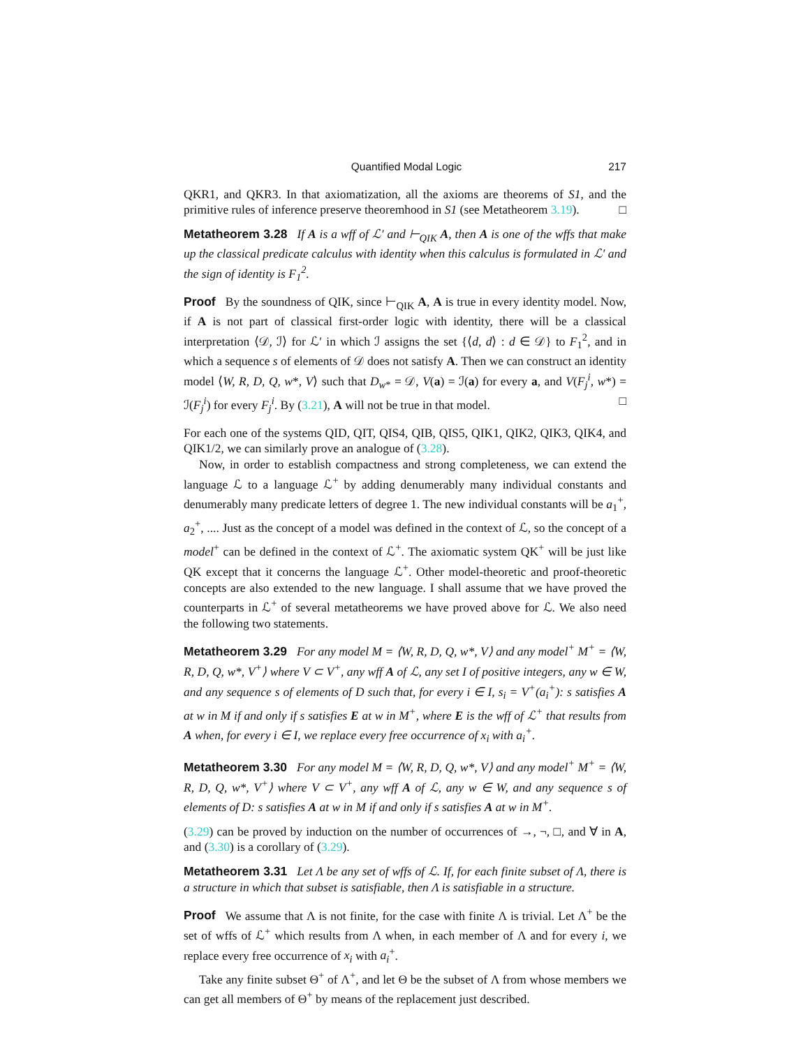Quantified Modal Logic 217
QKR1, and QKR3. In that axiomatization, all the axioms are theorems of S1, and the primitive rules of inference preserve theoremhood in S1 (see Metatheorem 3.19). □
Metatheorem 3.28 If A is a wff of ℒ′ and ⊢<sub>QIK</sub> A, then A is one of the wffs that make up the classical predicate calculus with identity when this calculus is formulated in ℒ′ and the sign of identity is F<sub>1</sub><sup>2</sup>.
Proof By the soundness of QIK, since ⊢<sub>QIK</sub> A, A is true in every identity model. Now, if A is not part of classical first-order logic with identity, there will be a classical interpretation ⟨𝒟, ℐ⟩ for ℒ′ in which ℐ assigns the set {⟨d, d⟩ : d ∈ 𝒟} to F<sub>1</sub><sup>2</sup>, and in which a sequence s of elements of 𝒟 does not satisfy A. Then we can construct an identity model ⟨W, R, D, Q, w*, V⟩ such that D<sub>w*</sub> = 𝒟, V(a) = ℐ(a) for every a, and V(F<sub>j</sub><sup>i</sup>, w*) = ℐ(F<sub>j</sub><sup>i</sup>) for every F<sub>j</sub><sup>i</sup>. By (3.21), A will not be true in that model. □
For each one of the systems QID, QIT, QIS4, QIB, QIS5, QIK1, QIK2, QIK3, QIK4, and QIK1/2, we can similarly prove an analogue of (3.28).
Now, in order to establish compactness and strong completeness, we can extend the language ℒ to a language ℒ<sup>+</sup> by adding denumerably many individual constants and denumerably many predicate letters of degree 1. The new individual constants will be a<sub>1</sub><sup>+</sup>, a<sub>2</sub><sup>+</sup>, .... Just as the concept of a model was defined in the context of ℒ, so the concept of a model<sup>+</sup> can be defined in the context of ℒ<sup>+</sup>. The axiomatic system QK<sup>+</sup> will be just like QK except that it concerns the language ℒ<sup>+</sup>. Other model-theoretic and proof-theoretic concepts are also extended to the new language. I shall assume that we have proved the counterparts in ℒ<sup>+</sup> of several metatheorems we have proved above for ℒ. We also need the following two statements.
Metatheorem 3.29 For any model M = ⟨W, R, D, Q, w*, V⟩ and any model<sup>+</sup> M<sup>+</sup> = ⟨W, R, D, Q, w*, V<sup>+</sup>⟩ where V ⊂ V<sup>+</sup>, any wff A of ℒ, any set I of positive integers, any w ∈ W, and any sequence s of elements of D such that, for every i ∈ I, s<sub>i</sub> = V<sup>+</sup>(a<sub>i</sub><sup>+</sup>): s satisfies A at w in M if and only if s satisfies E at w in M<sup>+</sup>, where E is the wff of ℒ<sup>+</sup> that results from A when, for every i ∈ I, we replace every free occurrence of x<sub>i</sub> with a<sub>i</sub><sup>+</sup>.
Metatheorem 3.30 For any model M = ⟨W, R, D, Q, w*, V⟩ and any model<sup>+</sup> M<sup>+</sup> = ⟨W, R, D, Q, w*, V<sup>+</sup>⟩ where V ⊂ V<sup>+</sup>, any wff A of ℒ, any w ∈ W, and any sequence s of elements of D: s satisfies A at w in M if and only if s satisfies A at w in M<sup>+</sup>.
(3.29) can be proved by induction on the number of occurrences of →, ¬, □, and ∀ in A, and (3.30) is a corollary of (3.29).
Metatheorem 3.31 Let Λ be any set of wffs of ℒ. If, for each finite subset of Λ, there is a structure in which that subset is satisfiable, then Λ is satisfiable in a structure.
Proof We assume that Λ is not finite, for the case with finite Λ is trivial. Let Λ<sup>+</sup> be the set of wffs of ℒ<sup>+</sup> which results from Λ when, in each member of Λ and for every i, we replace every free occurrence of x<sub>i</sub> with a<sub>i</sub><sup>+</sup>.
Take any finite subset Θ<sup>+</sup> of Λ<sup>+</sup>, and let Θ be the subset of Λ from whose members we can get all members of Θ<sup>+</sup> by means of the replacement just described.